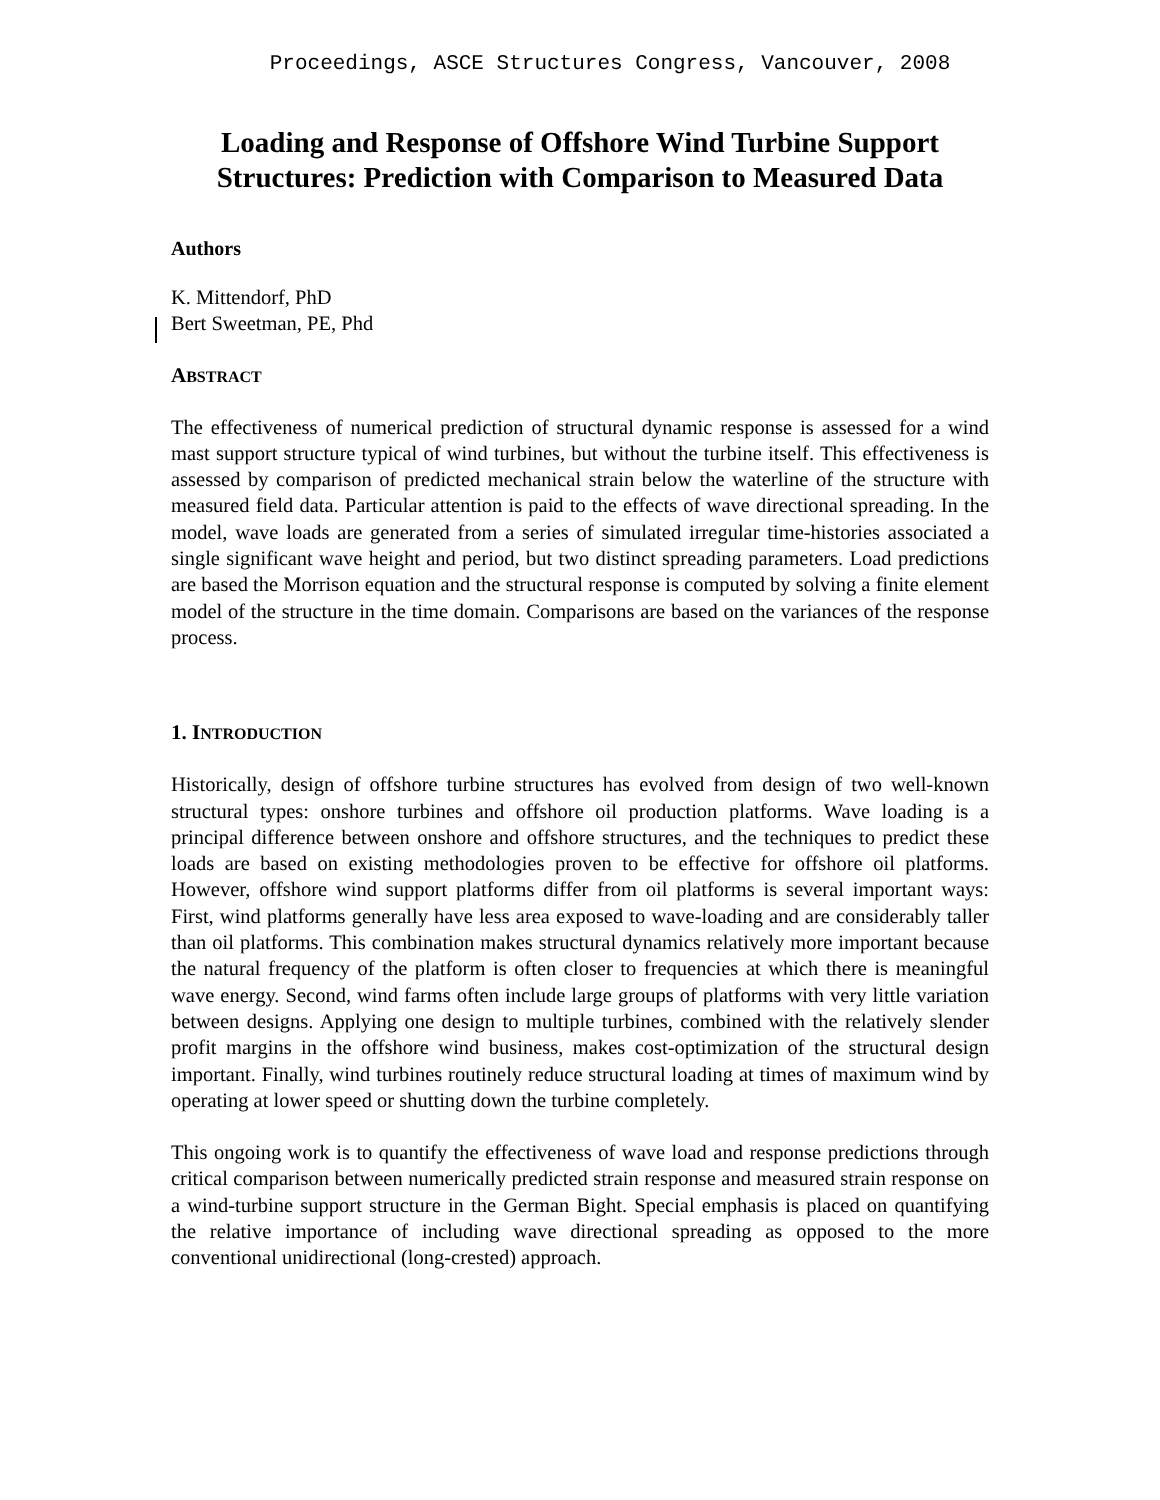Proceedings, ASCE Structures Congress, Vancouver, 2008
Loading and Response of Offshore Wind Turbine Support Structures: Prediction with Comparison to Measured Data
Authors
K. Mittendorf, PhD
Bert Sweetman, PE, Phd
ABSTRACT
The effectiveness of numerical prediction of structural dynamic response is assessed for a wind mast support structure typical of wind turbines, but without the turbine itself. This effectiveness is assessed by comparison of predicted mechanical strain below the waterline of the structure with measured field data. Particular attention is paid to the effects of wave directional spreading. In the model, wave loads are generated from a series of simulated irregular time-histories associated a single significant wave height and period, but two distinct spreading parameters. Load predictions are based the Morrison equation and the structural response is computed by solving a finite element model of the structure in the time domain. Comparisons are based on the variances of the response process.
1. INTRODUCTION
Historically, design of offshore turbine structures has evolved from design of two well-known structural types: onshore turbines and offshore oil production platforms. Wave loading is a principal difference between onshore and offshore structures, and the techniques to predict these loads are based on existing methodologies proven to be effective for offshore oil platforms. However, offshore wind support platforms differ from oil platforms is several important ways: First, wind platforms generally have less area exposed to wave-loading and are considerably taller than oil platforms. This combination makes structural dynamics relatively more important because the natural frequency of the platform is often closer to frequencies at which there is meaningful wave energy. Second, wind farms often include large groups of platforms with very little variation between designs. Applying one design to multiple turbines, combined with the relatively slender profit margins in the offshore wind business, makes cost-optimization of the structural design important. Finally, wind turbines routinely reduce structural loading at times of maximum wind by operating at lower speed or shutting down the turbine completely.
This ongoing work is to quantify the effectiveness of wave load and response predictions through critical comparison between numerically predicted strain response and measured strain response on a wind-turbine support structure in the German Bight. Special emphasis is placed on quantifying the relative importance of including wave directional spreading as opposed to the more conventional unidirectional (long-crested) approach.